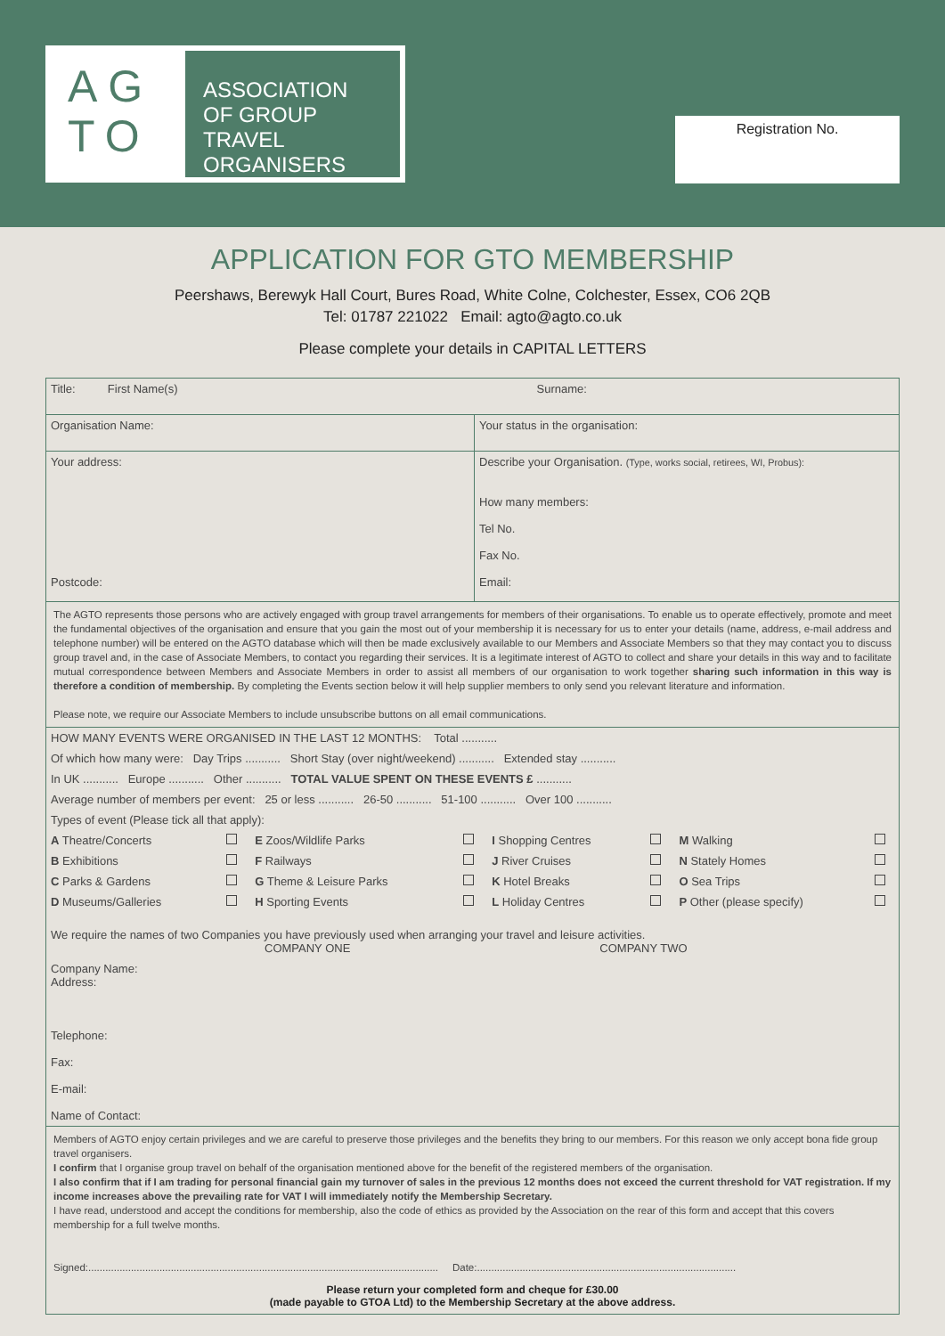AG
TO
ASSOCIATION OF GROUP TRAVEL ORGANISERS
Registration No.
APPLICATION FOR GTO MEMBERSHIP
Peershaws, Berewyk Hall Court, Bures Road, White Colne, Colchester, Essex, CO6 2QB
Tel: 01787 221022 Email: agto@agto.co.uk
Please complete your details in CAPITAL LETTERS
| Title: First Name(s) | Surname: |
| Organisation Name: | Your status in the organisation: |
| Your address: Postcode: | Describe your Organisation. (Type, works social, retirees, WI, Probus): How many members: Tel No. Fax No. Email: |
The AGTO represents those persons who are actively engaged with group travel arrangements for members of their organisations. To enable us to operate effectively, promote and meet the fundamental objectives of the organisation and ensure that you gain the most out of your membership it is necessary for us to enter your details (name, address, e-mail address and telephone number) will be entered on the AGTO database which will then be made exclusively available to our Members and Associate Members so that they may contact you to discuss group travel and, in the case of Associate Members, to contact you regarding their services. It is a legitimate interest of AGTO to collect and share your details in this way and to facilitate mutual correspondence between Members and Associate Members in order to assist all members of our organisation to work together sharing such information in this way is therefore a condition of membership. By completing the Events section below it will help supplier members to only send you relevant literature and information.
Please note, we require our Associate Members to include unsubscribe buttons on all email communications.
HOW MANY EVENTS WERE ORGANISED IN THE LAST 12 MONTHS: Total ...........
Of which how many were: Day Trips ........... Short Stay (over night/weekend) ........... Extended stay ...........
In UK ........... Europe ........... Other ........... TOTAL VALUE SPENT ON THESE EVENTS £ ...........
Average number of members per event: 25 or less ........... 26-50 ........... 51-100 ........... Over 100 ...........
Types of event (Please tick all that apply):
| A Theatre/Concerts | | E Zoos/Wildlife Parks | | I Shopping Centres | | M Walking | |
| B Exhibitions | | F Railways | | J River Cruises | | N Stately Homes | |
| C Parks & Gardens | | G Theme & Leisure Parks | | K Hotel Breaks | | O Sea Trips | |
| D Museums/Galleries | | H Sporting Events | | L Holiday Centres | | P Other (please specify) | |
We require the names of two Companies you have previously used when arranging your travel and leisure activities.
COMPANY ONE COMPANY TWO
Company Name:
Address:
Telephone:
Fax:
E-mail:
Name of Contact:
Members of AGTO enjoy certain privileges and we are careful to preserve those privileges and the benefits they bring to our members. For this reason we only accept bona fide group travel organisers.
I confirm that I organise group travel on behalf of the organisation mentioned above for the benefit of the registered members of the organisation.
I also confirm that if I am trading for personal financial gain my turnover of sales in the previous 12 months does not exceed the current threshold for VAT registration. If my income increases above the prevailing rate for VAT I will immediately notify the Membership Secretary.
I have read, understood and accept the conditions for membership, also the code of ethics as provided by the Association on the rear of this form and accept that this covers membership for a full twelve months.
Signed:........................................................................................................................... Date:...........................................................................................
Please return your completed form and cheque for £30.00
(made payable to GTOA Ltd) to the Membership Secretary at the above address.